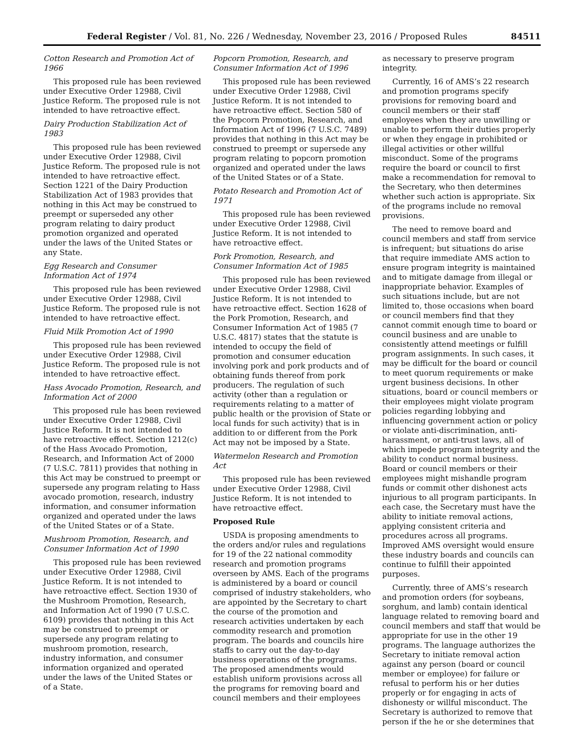Federal Register / Vol. 81, No. 226 / Wednesday, November 23, 2016 / Proposed Rules 84511
Cotton Research and Promotion Act of 1966
This proposed rule has been reviewed under Executive Order 12988, Civil Justice Reform. The proposed rule is not intended to have retroactive effect.
Dairy Production Stabilization Act of 1983
This proposed rule has been reviewed under Executive Order 12988, Civil Justice Reform. The proposed rule is not intended to have retroactive effect. Section 1221 of the Dairy Production Stabilization Act of 1983 provides that nothing in this Act may be construed to preempt or superseded any other program relating to dairy product promotion organized and operated under the laws of the United States or any State.
Egg Research and Consumer Information Act of 1974
This proposed rule has been reviewed under Executive Order 12988, Civil Justice Reform. The proposed rule is not intended to have retroactive effect.
Fluid Milk Promotion Act of 1990
This proposed rule has been reviewed under Executive Order 12988, Civil Justice Reform. The proposed rule is not intended to have retroactive effect.
Hass Avocado Promotion, Research, and Information Act of 2000
This proposed rule has been reviewed under Executive Order 12988, Civil Justice Reform. It is not intended to have retroactive effect. Section 1212(c) of the Hass Avocado Promotion, Research, and Information Act of 2000 (7 U.S.C. 7811) provides that nothing in this Act may be construed to preempt or supersede any program relating to Hass avocado promotion, research, industry information, and consumer information organized and operated under the laws of the United States or of a State.
Mushroom Promotion, Research, and Consumer Information Act of 1990
This proposed rule has been reviewed under Executive Order 12988, Civil Justice Reform. It is not intended to have retroactive effect. Section 1930 of the Mushroom Promotion, Research, and Information Act of 1990 (7 U.S.C. 6109) provides that nothing in this Act may be construed to preempt or supersede any program relating to mushroom promotion, research, industry information, and consumer information organized and operated under the laws of the United States or of a State.
Popcorn Promotion, Research, and Consumer Information Act of 1996
This proposed rule has been reviewed under Executive Order 12988, Civil Justice Reform. It is not intended to have retroactive effect. Section 580 of the Popcorn Promotion, Research, and Information Act of 1996 (7 U.S.C. 7489) provides that nothing in this Act may be construed to preempt or supersede any program relating to popcorn promotion organized and operated under the laws of the United States or of a State.
Potato Research and Promotion Act of 1971
This proposed rule has been reviewed under Executive Order 12988, Civil Justice Reform. It is not intended to have retroactive effect.
Pork Promotion, Research, and Consumer Information Act of 1985
This proposed rule has been reviewed under Executive Order 12988, Civil Justice Reform. It is not intended to have retroactive effect. Section 1628 of the Pork Promotion, Research, and Consumer Information Act of 1985 (7 U.S.C. 4817) states that the statute is intended to occupy the field of promotion and consumer education involving pork and pork products and of obtaining funds thereof from pork producers. The regulation of such activity (other than a regulation or requirements relating to a matter of public health or the provision of State or local funds for such activity) that is in addition to or different from the Pork Act may not be imposed by a State.
Watermelon Research and Promotion Act
This proposed rule has been reviewed under Executive Order 12988, Civil Justice Reform. It is not intended to have retroactive effect.
Proposed Rule
USDA is proposing amendments to the orders and/or rules and regulations for 19 of the 22 national commodity research and promotion programs overseen by AMS. Each of the programs is administered by a board or council comprised of industry stakeholders, who are appointed by the Secretary to chart the course of the promotion and research activities undertaken by each commodity research and promotion program. The boards and councils hire staffs to carry out the day-to-day business operations of the programs. The proposed amendments would establish uniform provisions across all the programs for removing board and council members and their employees
as necessary to preserve program integrity.
Currently, 16 of AMS’s 22 research and promotion programs specify provisions for removing board and council members or their staff employees when they are unwilling or unable to perform their duties properly or when they engage in prohibited or illegal activities or other willful misconduct. Some of the programs require the board or council to first make a recommendation for removal to the Secretary, who then determines whether such action is appropriate. Six of the programs include no removal provisions.
The need to remove board and council members and staff from service is infrequent; but situations do arise that require immediate AMS action to ensure program integrity is maintained and to mitigate damage from illegal or inappropriate behavior. Examples of such situations include, but are not limited to, those occasions when board or council members find that they cannot commit enough time to board or council business and are unable to consistently attend meetings or fulfill program assignments. In such cases, it may be difficult for the board or council to meet quorum requirements or make urgent business decisions. In other situations, board or council members or their employees might violate program policies regarding lobbying and influencing government action or policy or violate anti-discrimination, anti-harassment, or anti-trust laws, all of which impede program integrity and the ability to conduct normal business. Board or council members or their employees might mishandle program funds or commit other dishonest acts injurious to all program participants. In each case, the Secretary must have the ability to initiate removal actions, applying consistent criteria and procedures across all programs. Improved AMS oversight would ensure these industry boards and councils can continue to fulfill their appointed purposes.
Currently, three of AMS’s research and promotion orders (for soybeans, sorghum, and lamb) contain identical language related to removing board and council members and staff that would be appropriate for use in the other 19 programs. The language authorizes the Secretary to initiate removal action against any person (board or council member or employee) for failure or refusal to perform his or her duties properly or for engaging in acts of dishonesty or willful misconduct. The Secretary is authorized to remove that person if the he or she determines that